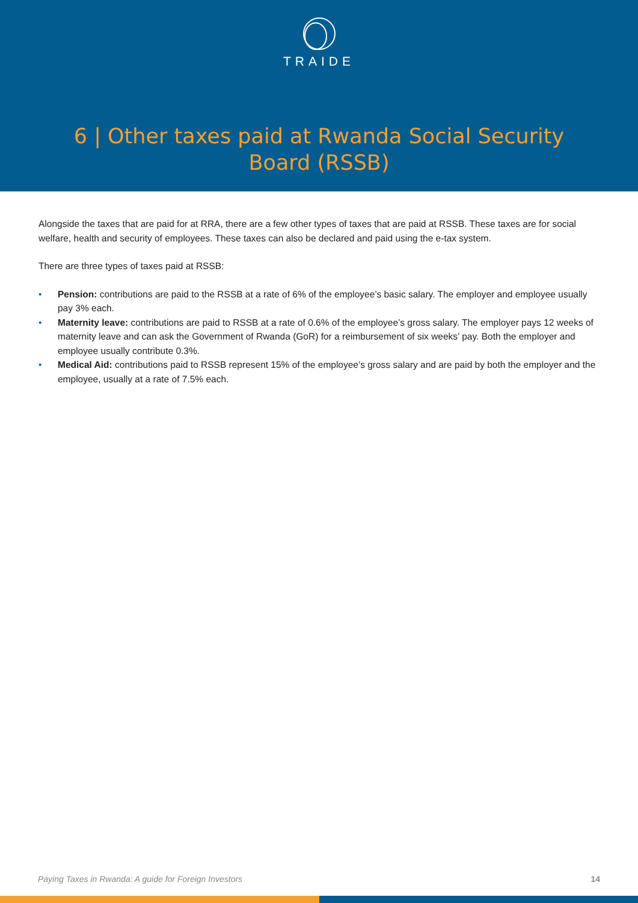TRAIDE
6 | Other taxes paid at Rwanda Social Security Board (RSSB)
Alongside the taxes that are paid for at RRA, there are a few other types of taxes that are paid at RSSB. These taxes are for social welfare, health and security of employees. These taxes can also be declared and paid using the e-tax system.
There are three types of taxes paid at RSSB:
• Pension: contributions are paid to the RSSB at a rate of 6% of the employee’s basic salary. The employer and employee usually pay 3% each.
• Maternity leave: contributions are paid to RSSB at a rate of 0.6% of the employee’s gross salary. The employer pays 12 weeks of maternity leave and can ask the Government of Rwanda (GoR) for a reimbursement of six weeks’ pay. Both the employer and employee usually contribute 0.3%.
• Medical Aid: contributions paid to RSSB represent 15% of the employee’s gross salary and are paid by both the employer and the employee, usually at a rate of 7.5% each.
Paying Taxes in Rwanda: A guide for Foreign Investors 14